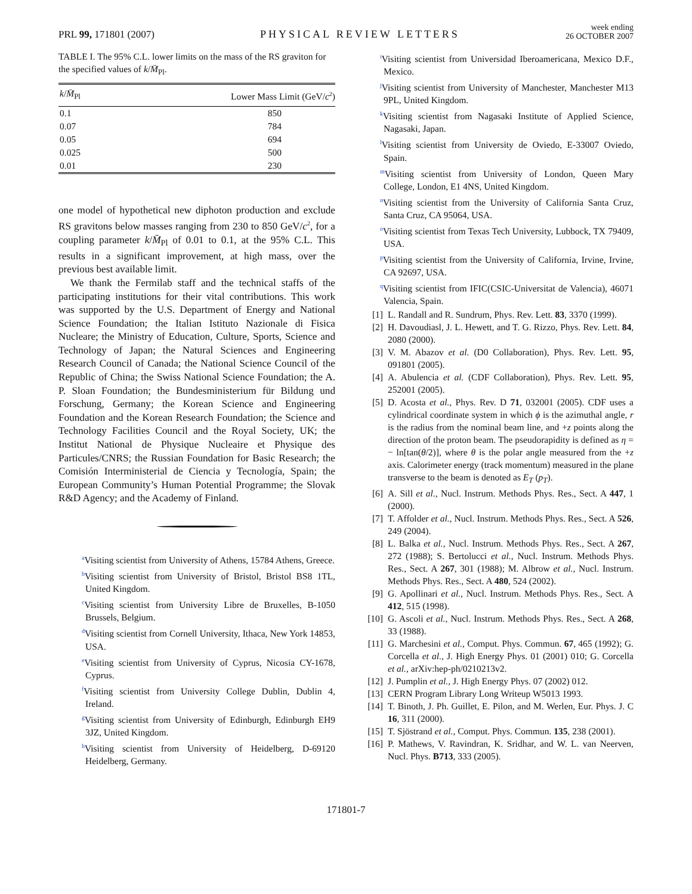PRL 99, 171801 (2007)
PHYSICAL REVIEW LETTERS
week ending
26 OCTOBER 2007
TABLE I. The 95% C.L. lower limits on the mass of the RS graviton for the specified values of k/M̄<sub>Pl</sub>.
| k / M̄<sub>Pl</sub> | Lower Mass Limit (GeV/ c<sup>2</sup>) |
| --- | --- |
| 0.1 | 850 |
| 0.07 | 784 |
| 0.05 | 694 |
| 0.025 | 500 |
| 0.01 | 230 |
one model of hypothetical new diphoton production and exclude RS gravitons below masses ranging from 230 to 850 GeV/c<sup>2</sup>, for a coupling parameter k/M̄<sub>Pl</sub> of 0.01 to 0.1, at the 95% C.L. This results in a significant improvement, at high mass, over the previous best available limit.
We thank the Fermilab staff and the technical staffs of the participating institutions for their vital contributions. This work was supported by the U.S. Department of Energy and National Science Foundation; the Italian Istituto Nazionale di Fisica Nucleare; the Ministry of Education, Culture, Sports, Science and Technology of Japan; the Natural Sciences and Engineering Research Council of Canada; the National Science Council of the Republic of China; the Swiss National Science Foundation; the A. P. Sloan Foundation; the Bundesministerium für Bildung und Forschung, Germany; the Korean Science and Engineering Foundation and the Korean Research Foundation; the Science and Technology Facilities Council and the Royal Society, UK; the Institut National de Physique Nucleaire et Physique des Particules/CNRS; the Russian Foundation for Basic Research; the Comisión Interministerial de Ciencia y Tecnología, Spain; the European Community’s Human Potential Programme; the Slovak R&D Agency; and the Academy of Finland.
<sup>a</sup> Visiting scientist from University of Athens, 15784 Athens, Greece.
<sup>b</sup> Visiting scientist from University of Bristol, Bristol BS8 1TL, United Kingdom.
<sup>c</sup> Visiting scientist from University Libre de Bruxelles, B-1050 Brussels, Belgium.
<sup>d</sup> Visiting scientist from Cornell University, Ithaca, New York 14853, USA.
<sup>e</sup> Visiting scientist from University of Cyprus, Nicosia CY-1678, Cyprus.
<sup>f</sup> Visiting scientist from University College Dublin, Dublin 4, Ireland.
<sup>g</sup> Visiting scientist from University of Edinburgh, Edinburgh EH9 3JZ, United Kingdom.
<sup>h</sup> Visiting scientist from University of Heidelberg, D-69120 Heidelberg, Germany.
<sup>i</sup> Visiting scientist from Universidad Iberoamericana, Mexico D.F., Mexico.
<sup>j</sup> Visiting scientist from University of Manchester, Manchester M13 9PL, United Kingdom.
<sup>k</sup> Visiting scientist from Nagasaki Institute of Applied Science, Nagasaki, Japan.
<sup>l</sup> Visiting scientist from University de Oviedo, E-33007 Oviedo, Spain.
<sup>m</sup> Visiting scientist from University of London, Queen Mary College, London, E1 4NS, United Kingdom.
<sup>n</sup> Visiting scientist from the University of California Santa Cruz, Santa Cruz, CA 95064, USA.
<sup>o</sup> Visiting scientist from Texas Tech University, Lubbock, TX 79409, USA.
<sup>p</sup> Visiting scientist from the University of California, Irvine, Irvine, CA 92697, USA.
<sup>q</sup> Visiting scientist from IFIC(CSIC-Universitat de Valencia), 46071 Valencia, Spain.
[1] L. Randall and R. Sundrum, Phys. Rev. Lett. 83, 3370 (1999).
[2] H. Davoudiasl, J. L. Hewett, and T. G. Rizzo, Phys. Rev. Lett. 84, 2080 (2000).
[3] V. M. Abazov et al. (D0 Collaboration), Phys. Rev. Lett. 95, 091801 (2005).
[4] A. Abulencia et al. (CDF Collaboration), Phys. Rev. Lett. 95, 252001 (2005).
[5] D. Acosta et al., Phys. Rev. D 71, 032001 (2005). CDF uses a cylindrical coordinate system in which ϕ is the azimuthal angle, r is the radius from the nominal beam line, and +z points along the direction of the proton beam. The pseudorapidity is defined as η = − ln[tan(θ/2)], where θ is the polar angle measured from the +z axis. Calorimeter energy (track momentum) measured in the plane transverse to the beam is denoted as E<sub>T</sub> (p<sub>T</sub>).
[6] A. Sill et al., Nucl. Instrum. Methods Phys. Res., Sect. A 447, 1 (2000).
[7] T. Affolder et al., Nucl. Instrum. Methods Phys. Res., Sect. A 526, 249 (2004).
[8] L. Balka et al., Nucl. Instrum. Methods Phys. Res., Sect. A 267, 272 (1988); S. Bertolucci et al., Nucl. Instrum. Methods Phys. Res., Sect. A 267, 301 (1988); M. Albrow et al., Nucl. Instrum. Methods Phys. Res., Sect. A 480, 524 (2002).
[9] G. Apollinari et al., Nucl. Instrum. Methods Phys. Res., Sect. A 412, 515 (1998).
[10] G. Ascoli et al., Nucl. Instrum. Methods Phys. Res., Sect. A 268, 33 (1988).
[11] G. Marchesini et al., Comput. Phys. Commun. 67, 465 (1992); G. Corcella et al., J. High Energy Phys. 01 (2001) 010; G. Corcella et al., arXiv:hep-ph/0210213v2.
[12] J. Pumplin et al., J. High Energy Phys. 07 (2002) 012.
[13] CERN Program Library Long Writeup W5013 1993.
[14] T. Binoth, J. Ph. Guillet, E. Pilon, and M. Werlen, Eur. Phys. J. C 16, 311 (2000).
[15] T. Sjöstrand et al., Comput. Phys. Commun. 135, 238 (2001).
[16] P. Mathews, V. Ravindran, K. Sridhar, and W. L. van Neerven, Nucl. Phys. B713, 333 (2005).
171801-7